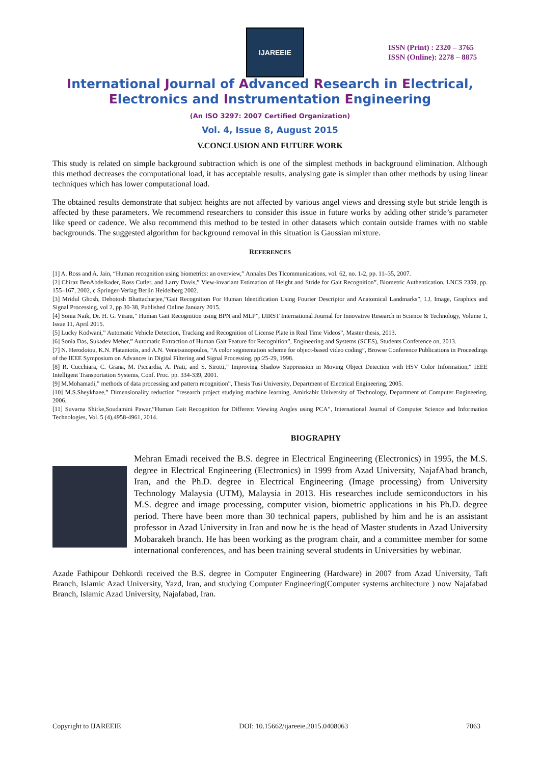IJAREEIE
ISSN (Print) : 2320 – 3765
ISSN (Online): 2278 – 8875
International Journal of Advanced Research in Electrical,
Electronics and Instrumentation Engineering
(An ISO 3297: 2007 Certified Organization)
Vol. 4, Issue 8, August 2015
V.CONCLUSION AND FUTURE WORK
This study is related on simple background subtraction which is one of the simplest methods in background elimination. Although this method decreases the computational load, it has acceptable results. analysing gate is simpler than other methods by using linear techniques which has lower computational load.
The obtained results demonstrate that subject heights are not affected by various angel views and dressing style but stride length is affected by these parameters. We recommend researchers to consider this issue in future works by adding other stride’s parameter like speed or cadence. We also recommend this method to be tested in other datasets which contain outside frames with no stable backgrounds. The suggested algorithm for background removal in this situation is Gaussian mixture.
REFERENCES
[1] A. Ross and A. Jain, “Human recognition using biometrics: an overview,” Annales Des Tlcommunications, vol. 62, no. 1-2, pp. 11–35, 2007.
[2] Chiraz BenAbdelkader, Ross Cutler, and Larry Davis,” View-invariant Estimation of Height and Stride for Gait Recognition”, Biometric Authentication, LNCS 2359, pp. 155–167, 2002, c Springer-Verlag Berlin Heidelberg 2002.
[3] Mridul Ghosh, Debotosh Bhattacharjee,”Gait Recognition For Human Identification Using Fourier Descriptor and Anatomical Landmarks”, I.J. Image, Graphics and Signal Processing, vol 2, pp 30-38, Published Online January 2015.
[4] Sonia Naik, Dr. H. G. Virani,” Human Gait Recognition using BPN and MLP”, IJIRST International Journal for Innovative Research in Science & Technology, Volume 1, Issue 11, April 2015.
[5] Lucky Kodwani,” Automatic Vehicle Detection, Tracking and Recognition of License Plate in Real Time Videos”, Master thesis, 2013.
[6] Sonia Das, Sukadev Meher,” Automatic Extraction of Human Gait Feature for Recognition”, Engineering and Systems (SCES), Students Conference on, 2013.
[7] N. Herodotou, K.N. Plataniotis, and A.N. Venetsanopoulos, “A color segmentation scheme for object-based video coding”, Browse Conference Publications in Proceedings of the IEEE Symposium on Advances in Digital Filtering and Signal Processing, pp:25-29, 1998.
[8] R. Cucchiara, C. Grana, M. Piccardia, A. Prati, and S. Sirotti,” Improving Shadow Suppression in Moving Object Detection with HSV Color Information," IEEE Intelligent Transportation Systems, Conf. Proc. pp. 334-339, 2001.
[9] M.Mohamadi,” methods of data processing and pattern recognition”, Thesis Tusi University, Department of Electrical Engineering, 2005.
[10] M.S.Sheykhaee,” Dimensionality reduction "research project studying machine learning, Amirkabir University of Technology, Department of Computer Engineering, 2006.
[11] Suvarna Shirke,Soudamini Pawar,”Human Gait Recognition for Different Viewing Angles using PCA”, International Journal of Computer Science and Information Technologies, Vol. 5 (4),4958-4961, 2014.
BIOGRAPHY
Mehran Emadi received the B.S. degree in Electrical Engineering (Electronics) in 1995, the M.S. degree in Electrical Engineering (Electronics) in 1999 from Azad University, NajafAbad branch, Iran, and the Ph.D. degree in Electrical Engineering (Image processing) from University Technology Malaysia (UTM), Malaysia in 2013. His researches include semiconductors in his M.S. degree and image processing, computer vision, biometric applications in his Ph.D. degree period. There have been more than 30 technical papers, published by him and he is an assistant professor in Azad University in Iran and now he is the head of Master students in Azad University Mobarakeh branch. He has been working as the program chair, and a committee member for some international conferences, and has been training several students in Universities by webinar.
Azade Fathipour Dehkordi received the B.S. degree in Computer Engineering (Hardware) in 2007 from Azad University, Taft Branch, Islamic Azad University, Yazd, Iran, and studying Computer Engineering(Computer systems architecture ) now Najafabad Branch, Islamic Azad University, Najafabad, Iran.
Copyright to IJAREEIE DOI: 10.15662/ijareeie.2015.0408063 7063